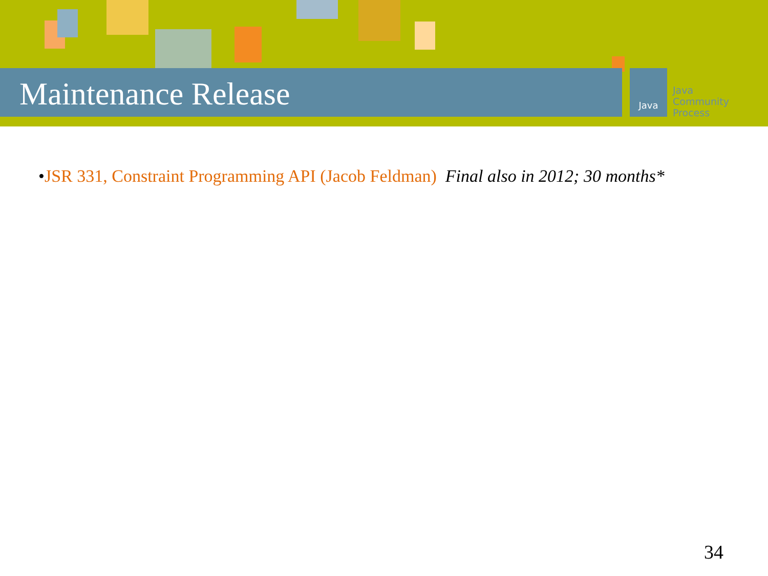Maintenance Release
Java
Java
Community
Process
•JSR 331, Constraint Programming API (Jacob Feldman) Final also in 2012; 30 months*
34